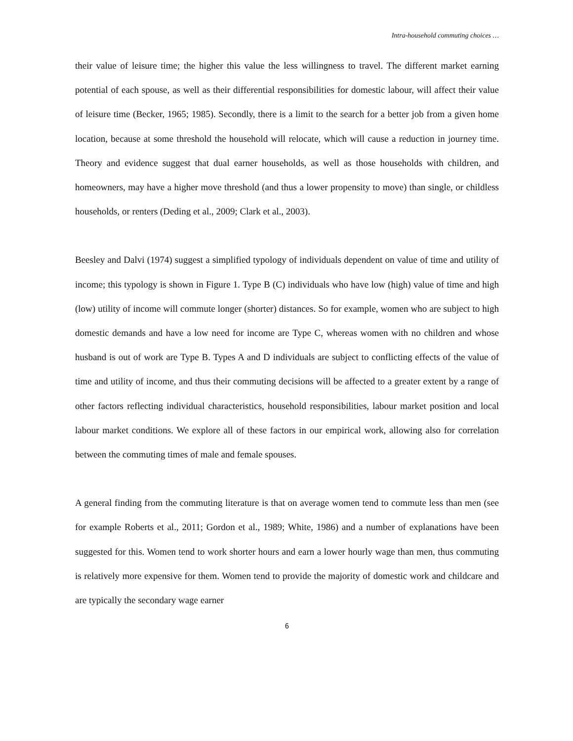Intra-household commuting choices …
their value of leisure time; the higher this value the less willingness to travel. The different market earning potential of each spouse, as well as their differential responsibilities for domestic labour, will affect their value of leisure time (Becker, 1965; 1985). Secondly, there is a limit to the search for a better job from a given home location, because at some threshold the household will relocate, which will cause a reduction in journey time. Theory and evidence suggest that dual earner households, as well as those households with children, and homeowners, may have a higher move threshold (and thus a lower propensity to move) than single, or childless households, or renters (Deding et al., 2009; Clark et al., 2003).
Beesley and Dalvi (1974) suggest a simplified typology of individuals dependent on value of time and utility of income; this typology is shown in Figure 1. Type B (C) individuals who have low (high) value of time and high (low) utility of income will commute longer (shorter) distances. So for example, women who are subject to high domestic demands and have a low need for income are Type C, whereas women with no children and whose husband is out of work are Type B. Types A and D individuals are subject to conflicting effects of the value of time and utility of income, and thus their commuting decisions will be affected to a greater extent by a range of other factors reflecting individual characteristics, household responsibilities, labour market position and local labour market conditions. We explore all of these factors in our empirical work, allowing also for correlation between the commuting times of male and female spouses.
A general finding from the commuting literature is that on average women tend to commute less than men (see for example Roberts et al., 2011; Gordon et al., 1989; White, 1986) and a number of explanations have been suggested for this. Women tend to work shorter hours and earn a lower hourly wage than men, thus commuting is relatively more expensive for them. Women tend to provide the majority of domestic work and childcare and are typically the secondary wage earner
6